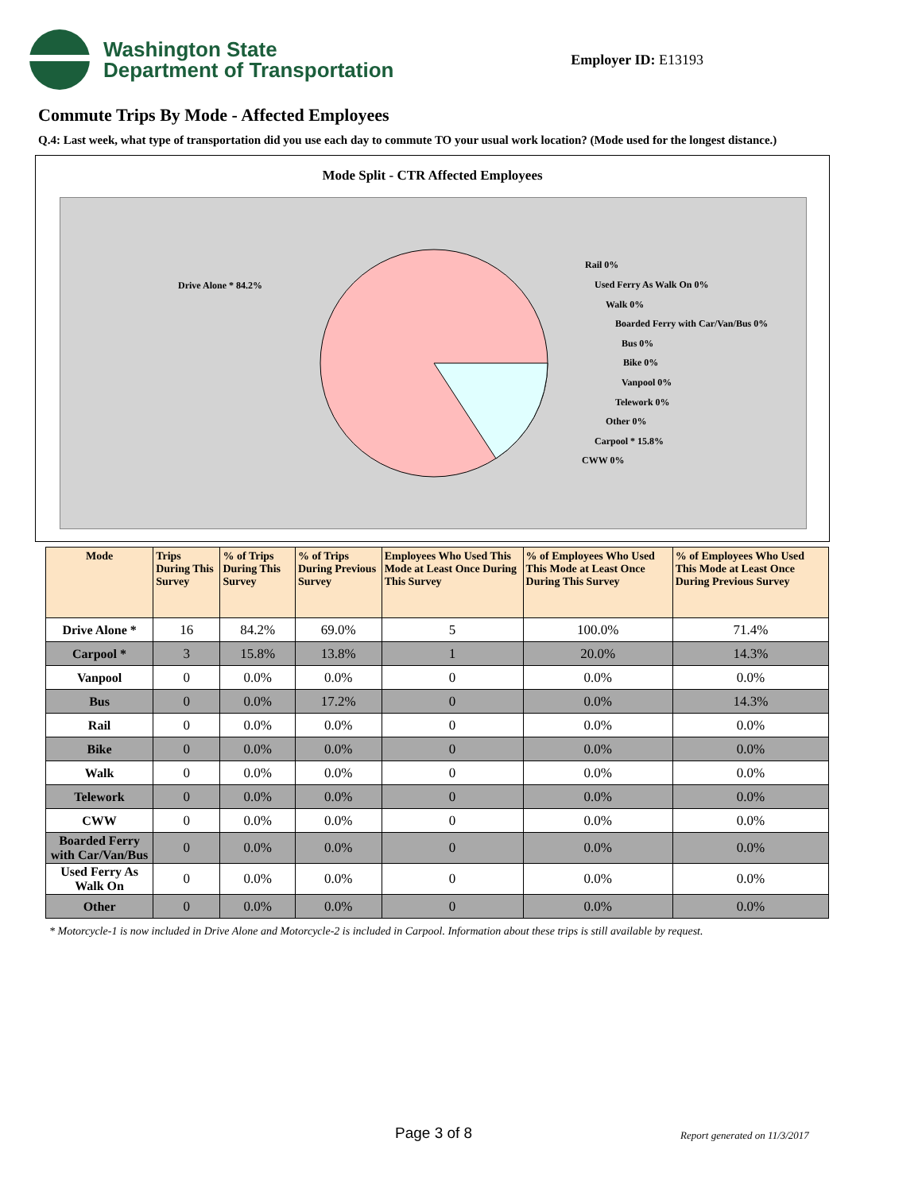Washington State
Department of Transportation
Employer ID: E13193
Commute Trips By Mode - Affected Employees
Q.4: Last week, what type of transportation did you use each day to commute TO your usual work location? (Mode used for the longest distance.)
Mode Split - CTR Affected Employees
Drive Alone * 84.2%
Rail 0%
Used Ferry As Walk On 0%
Walk 0%
Boarded Ferry with Car/Van/Bus 0%
Bus 0%
Bike 0%
Vanpool 0%
Telework 0%
Other 0%
Carpool * 15.8%
CWW 0%
| Mode | Trips During This Survey | % of Trips During This Survey | % of Trips During Previous Survey | Employees Who Used This Mode at Least Once During This Survey | % of Employees Who Used This Mode at Least Once During This Survey | % of Employees Who Used This Mode at Least Once During Previous Survey |
| --- | --- | --- | --- | --- | --- | --- |
| Drive Alone * | 16 | 84.2% | 69.0% | 5 | 100.0% | 71.4% |
| Carpool * | 3 | 15.8% | 13.8% | 1 | 20.0% | 14.3% |
| Vanpool | 0 | 0.0% | 0.0% | 0 | 0.0% | 0.0% |
| Bus | 0 | 0.0% | 17.2% | 0 | 0.0% | 14.3% |
| Rail | 0 | 0.0% | 0.0% | 0 | 0.0% | 0.0% |
| Bike | 0 | 0.0% | 0.0% | 0 | 0.0% | 0.0% |
| Walk | 0 | 0.0% | 0.0% | 0 | 0.0% | 0.0% |
| Telework | 0 | 0.0% | 0.0% | 0 | 0.0% | 0.0% |
| CWW | 0 | 0.0% | 0.0% | 0 | 0.0% | 0.0% |
| Boarded Ferry with Car/Van/Bus | 0 | 0.0% | 0.0% | 0 | 0.0% | 0.0% |
| Used Ferry As Walk On | 0 | 0.0% | 0.0% | 0 | 0.0% | 0.0% |
| Other | 0 | 0.0% | 0.0% | 0 | 0.0% | 0.0% |
* Motorcycle-1 is now included in Drive Alone and Motorcycle-2 is included in Carpool. Information about these trips is still available by request.
Page 3 of 8 Report generated on 11/3/2017